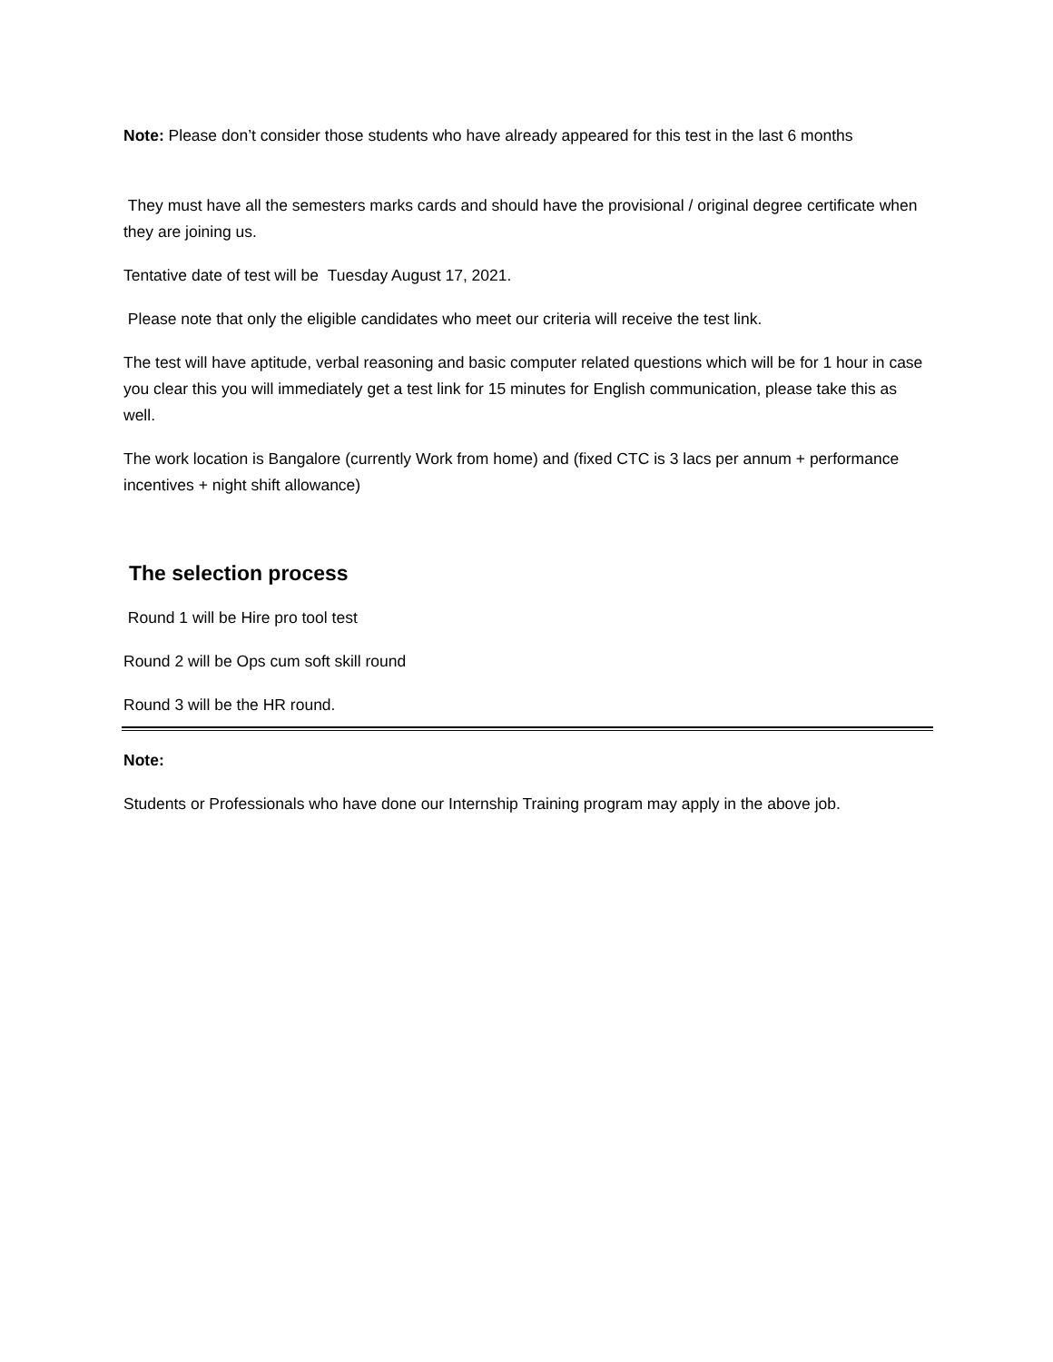Note: Please don’t consider those students who have already appeared for this test in the last 6 months
They must have all the semesters marks cards and should have the provisional / original degree certificate when they are joining us.
Tentative date of test will be Tuesday August 17, 2021.
Please note that only the eligible candidates who meet our criteria will receive the test link.
The test will have aptitude, verbal reasoning and basic computer related questions which will be for 1 hour in case you clear this you will immediately get a test link for 15 minutes for English communication, please take this as well.
The work location is Bangalore (currently Work from home) and (fixed CTC is 3 lacs per annum + performance incentives + night shift allowance)
The selection process
Round 1 will be Hire pro tool test
Round 2 will be Ops cum soft skill round
Round 3 will be the HR round.
Note:
Students or Professionals who have done our Internship Training program may apply in the above job.